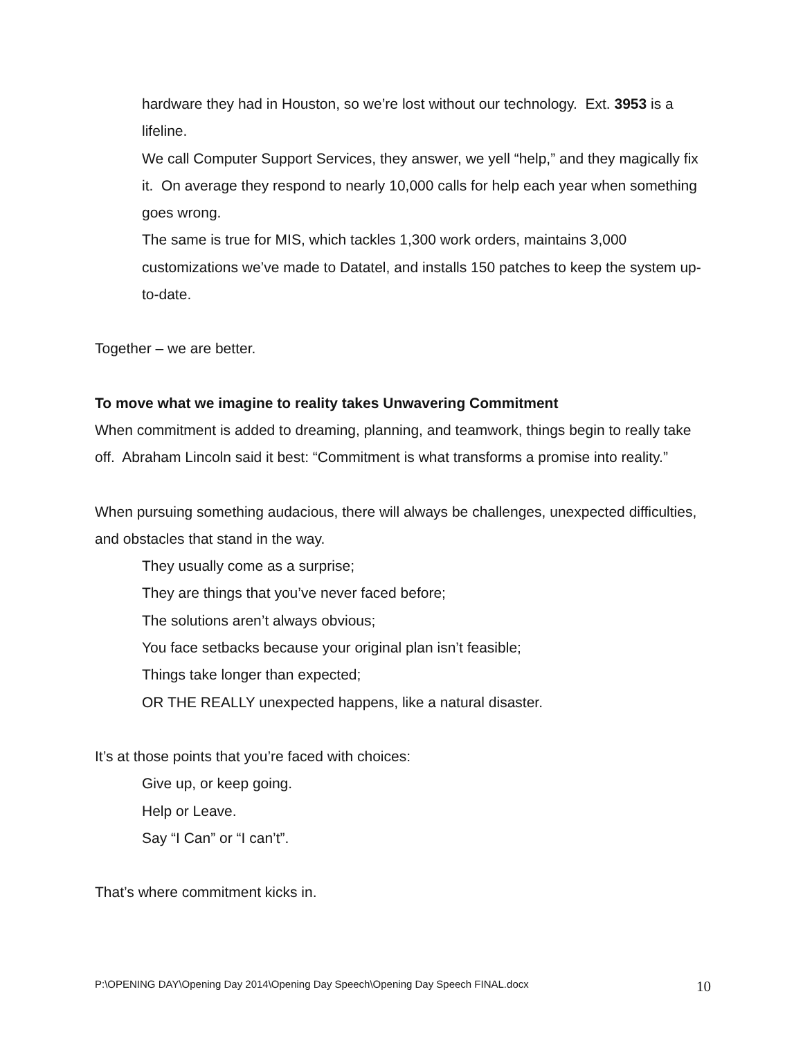hardware they had in Houston, so we’re lost without our technology. Ext. 3953 is a lifeline.
We call Computer Support Services, they answer, we yell “help,” and they magically fix it. On average they respond to nearly 10,000 calls for help each year when something goes wrong.
The same is true for MIS, which tackles 1,300 work orders, maintains 3,000 customizations we’ve made to Datatel, and installs 150 patches to keep the system up-to-date.
Together – we are better.
To move what we imagine to reality takes Unwavering Commitment
When commitment is added to dreaming, planning, and teamwork, things begin to really take off. Abraham Lincoln said it best: “Commitment is what transforms a promise into reality.”
When pursuing something audacious, there will always be challenges, unexpected difficulties, and obstacles that stand in the way.
They usually come as a surprise;
They are things that you’ve never faced before;
The solutions aren’t always obvious;
You face setbacks because your original plan isn’t feasible;
Things take longer than expected;
OR THE REALLY unexpected happens, like a natural disaster.
It’s at those points that you’re faced with choices:
Give up, or keep going.
Help or Leave.
Say “I Can” or “I can’t”.
That’s where commitment kicks in.
P:\OPENING DAY\Opening Day 2014\Opening Day Speech\Opening Day Speech FINAL.docx 10